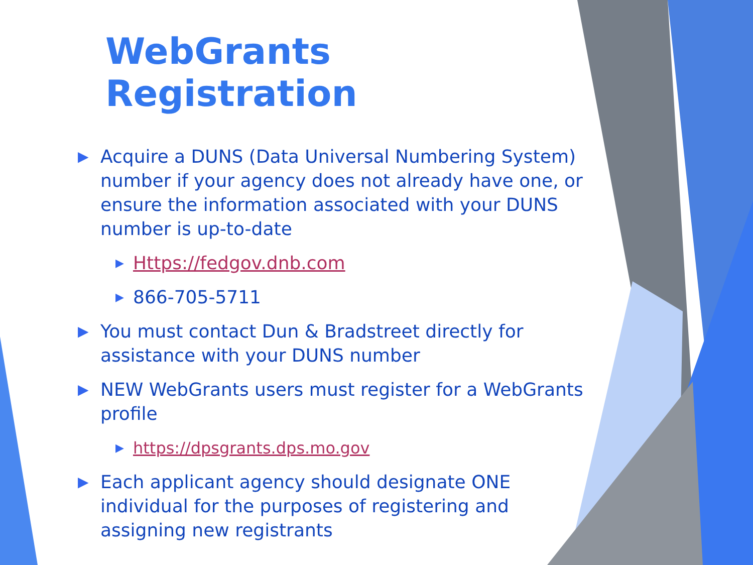WebGrants Registration
▶ Acquire a DUNS (Data Universal Numbering System) number if your agency does not already have one, or ensure the information associated with your DUNS number is up-to-date
▶ Https://fedgov.dnb.com
▶ 866-705-5711
▶ You must contact Dun & Bradstreet directly for assistance with your DUNS number
▶ NEW WebGrants users must register for a WebGrants profile
▶ https://dpsgrants.dps.mo.gov
▶ Each applicant agency should designate ONE individual for the purposes of registering and assigning new registrants